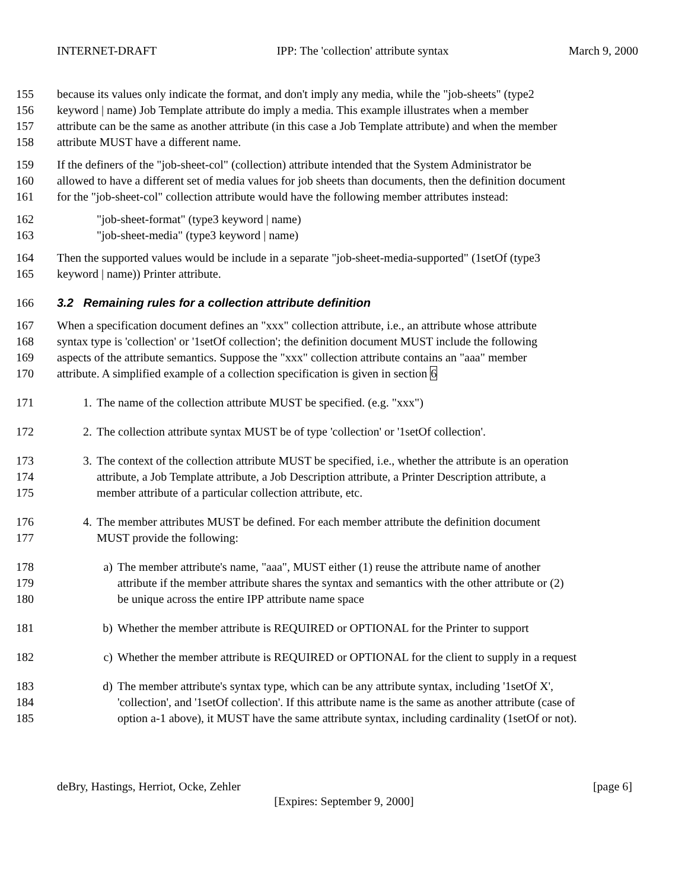INTERNET-DRAFT IPP: The 'collection' attribute syntax March 9, 2000
155 because its values only indicate the format, and don't imply any media, while the "job-sheets" (type2
156 keyword | name) Job Template attribute do imply a media. This example illustrates when a member
157 attribute can be the same as another attribute (in this case a Job Template attribute) and when the member
158 attribute MUST have a different name.
159 If the definers of the "job-sheet-col" (collection) attribute intended that the System Administrator be
160 allowed to have a different set of media values for job sheets than documents, then the definition document
161 for the "job-sheet-col" collection attribute would have the following member attributes instead:
162 "job-sheet-format" (type3 keyword | name)
163 "job-sheet-media" (type3 keyword | name)
164 Then the supported values would be include in a separate "job-sheet-media-supported" (1setOf (type3
165 keyword | name)) Printer attribute.
166 3.2 Remaining rules for a collection attribute definition
167 When a specification document defines an "xxx" collection attribute, i.e., an attribute whose attribute
168 syntax type is 'collection' or '1setOf collection'; the definition document MUST include the following
169 aspects of the attribute semantics. Suppose the "xxx" collection attribute contains an "aaa" member
170 attribute. A simplified example of a collection specification is given in section 6
171 1. The name of the collection attribute MUST be specified. (e.g. "xxx")
172 2. The collection attribute syntax MUST be of type 'collection' or '1setOf collection'.
173
174
175 3. The context of the collection attribute MUST be specified, i.e., whether the attribute is an operation
attribute, a Job Template attribute, a Job Description attribute, a Printer Description attribute, a
member attribute of a particular collection attribute, etc.
176
177 4. The member attributes MUST be defined. For each member attribute the definition document
MUST provide the following:
178
179
180 a) The member attribute's name, "aaa", MUST either (1) reuse the attribute name of another
attribute if the member attribute shares the syntax and semantics with the other attribute or (2)
be unique across the entire IPP attribute name space
181 b) Whether the member attribute is REQUIRED or OPTIONAL for the Printer to support
182 c) Whether the member attribute is REQUIRED or OPTIONAL for the client to supply in a request
183
184
185 d) The member attribute's syntax type, which can be any attribute syntax, including '1setOf X',
'collection', and '1setOf collection'. If this attribute name is the same as another attribute (case of
option a-1 above), it MUST have the same attribute syntax, including cardinality (1setOf or not).
deBry, Hastings, Herriot, Ocke, Zehler [page 6]
[Expires: September 9, 2000]